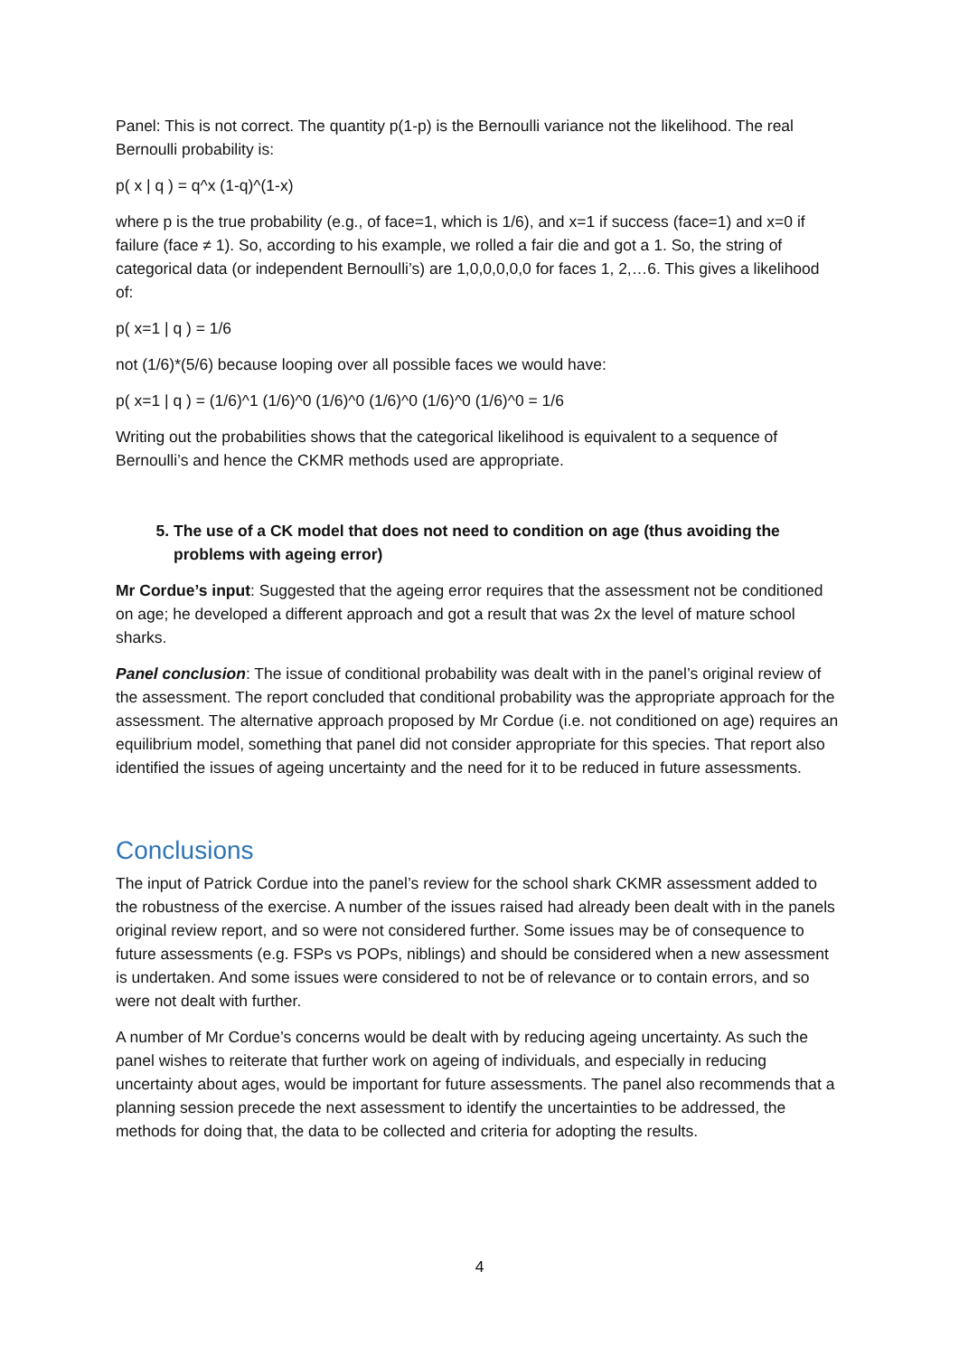Panel: This is not correct. The quantity p(1-p) is the Bernoulli variance not the likelihood. The real Bernoulli probability is:
p( x | q ) = q^x (1-q)^(1-x)
where p is the true probability (e.g., of face=1, which is 1/6), and x=1 if success (face=1) and x=0 if failure (face ≠ 1). So, according to his example, we rolled a fair die and got a 1. So, the string of categorical data (or independent Bernoulli’s) are 1,0,0,0,0,0 for faces 1, 2,…6. This gives a likelihood of:
p( x=1 | q ) = 1/6
not (1/6)*(5/6) because looping over all possible faces we would have:
p( x=1 | q ) = (1/6)^1 (1/6)^0 (1/6)^0 (1/6)^0 (1/6)^0 (1/6)^0 = 1/6
Writing out the probabilities shows that the categorical likelihood is equivalent to a sequence of Bernoulli’s and hence the CKMR methods used are appropriate.
5. The use of a CK model that does not need to condition on age (thus avoiding the problems with ageing error)
Mr Cordue’s input: Suggested that the ageing error requires that the assessment not be conditioned on age; he developed a different approach and got a result that was 2x the level of mature school sharks.
Panel conclusion: The issue of conditional probability was dealt with in the panel’s original review of the assessment. The report concluded that conditional probability was the appropriate approach for the assessment. The alternative approach proposed by Mr Cordue (i.e. not conditioned on age) requires an equilibrium model, something that panel did not consider appropriate for this species. That report also identified the issues of ageing uncertainty and the need for it to be reduced in future assessments.
Conclusions
The input of Patrick Cordue into the panel’s review for the school shark CKMR assessment added to the robustness of the exercise. A number of the issues raised had already been dealt with in the panels original review report, and so were not considered further. Some issues may be of consequence to future assessments (e.g. FSPs vs POPs, niblings) and should be considered when a new assessment is undertaken. And some issues were considered to not be of relevance or to contain errors, and so were not dealt with further.
A number of Mr Cordue’s concerns would be dealt with by reducing ageing uncertainty. As such the panel wishes to reiterate that further work on ageing of individuals, and especially in reducing uncertainty about ages, would be important for future assessments. The panel also recommends that a planning session precede the next assessment to identify the uncertainties to be addressed, the methods for doing that, the data to be collected and criteria for adopting the results.
4